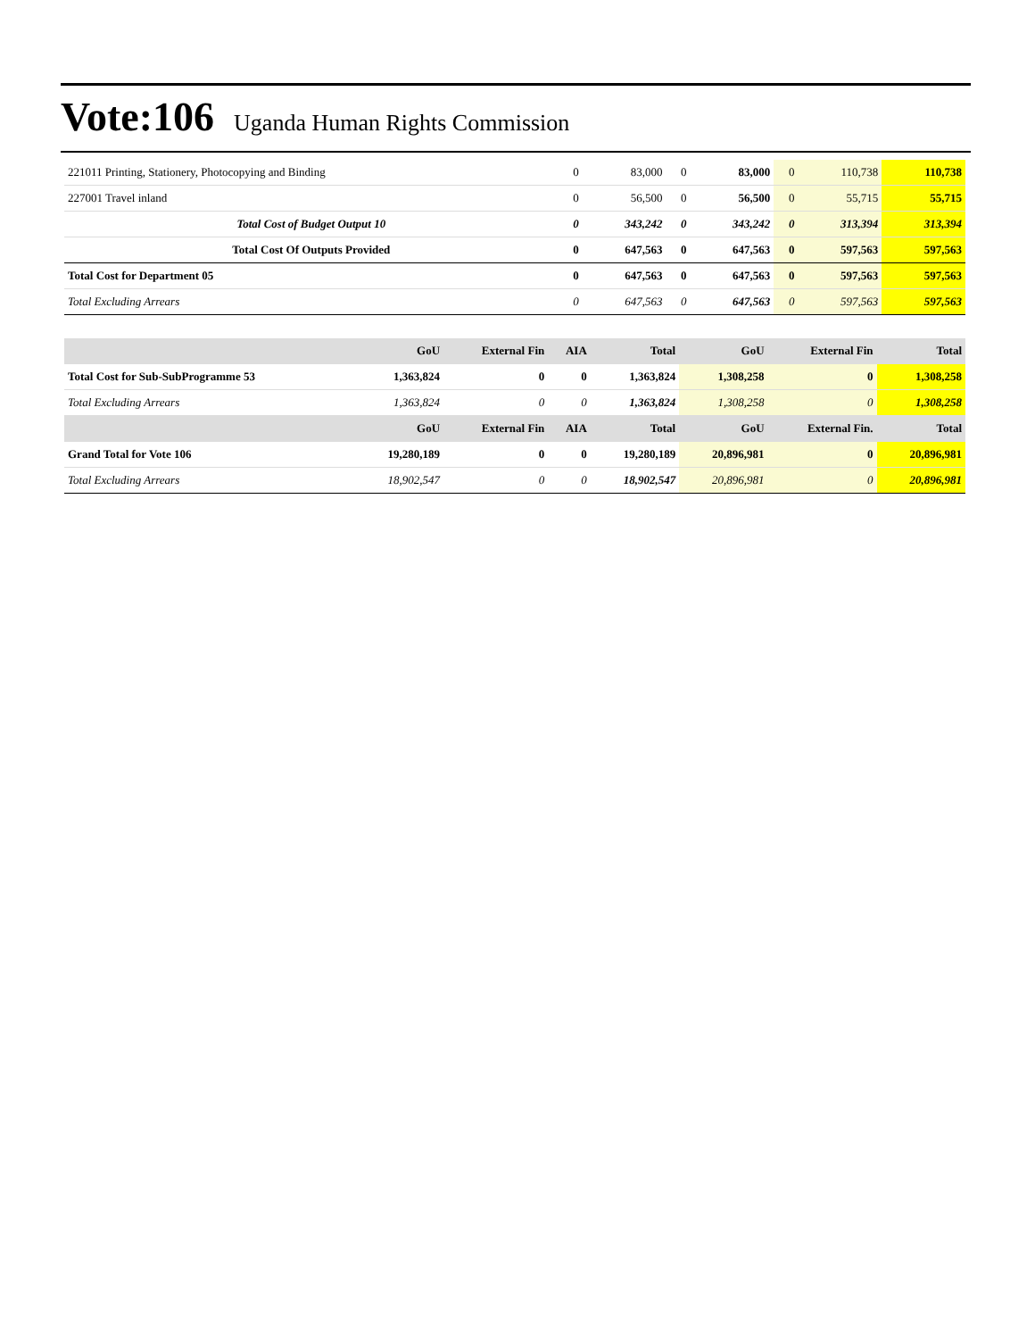Vote:106 Uganda Human Rights Commission
| 221011 Printing, Stationery, Photocopying and Binding | 0 | 83,000 | 0 | 83,000 | 0 | 110,738 | 110,738 |
| 227001 Travel inland | 0 | 56,500 | 0 | 56,500 | 0 | 55,715 | 55,715 |
| Total Cost of Budget Output 10 | 0 | 343,242 | 0 | 343,242 | 0 | 313,394 | 313,394 |
| Total Cost Of Outputs Provided | 0 | 647,563 | 0 | 647,563 | 0 | 597,563 | 597,563 |
| Total Cost for Department 05 | 0 | 647,563 | 0 | 647,563 | 0 | 597,563 | 597,563 |
| Total Excluding Arrears | 0 | 647,563 | 0 | 647,563 | 0 | 597,563 | 597,563 |
| | GoU | External Fin | AIA | Total | GoU | External Fin | Total |
| --- | --- | --- | --- | --- | --- | --- | --- |
| Total Cost for Sub-SubProgramme 53 | 1,363,824 | 0 | 0 | 1,363,824 | 1,308,258 | 0 | 1,308,258 |
| Total Excluding Arrears | 1,363,824 | 0 | 0 | 1,363,824 | 1,308,258 | 0 | 1,308,258 |
| | GoU | External Fin | AIA | Total | GoU | External Fin. | Total |
| Grand Total for Vote 106 | 19,280,189 | 0 | 0 | 19,280,189 | 20,896,981 | 0 | 20,896,981 |
| Total Excluding Arrears | 18,902,547 | 0 | 0 | 18,902,547 | 20,896,981 | 0 | 20,896,981 |